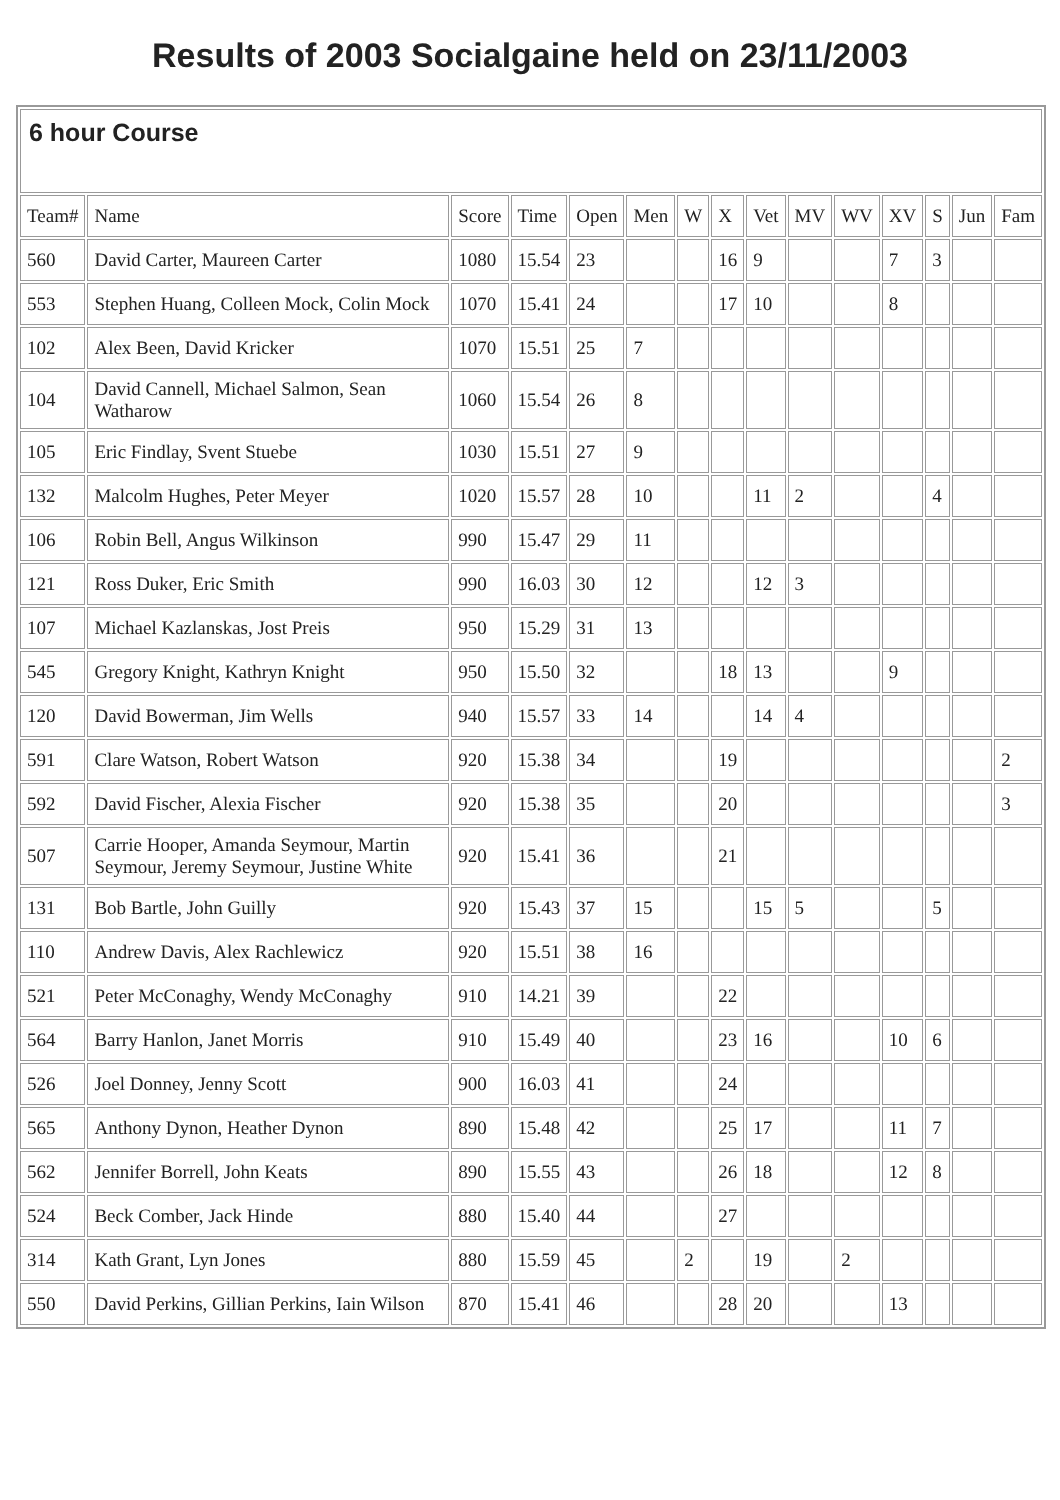Results of 2003 Socialgaine held on 23/11/2003
| 6 hour Course | | | | | | | | | | | | | | |
| --- | --- | --- | --- | --- | --- | --- | --- | --- | --- | --- | --- | --- | --- | --- |
| Team# | Name | Score | Time | Open | Men | W | X | Vet | MV | WV | XV | S | Jun | Fam |
| 560 | David Carter, Maureen Carter | 1080 | 15.54 | 23 | | | 16 | 9 | | | 7 | 3 | | |
| 553 | Stephen Huang, Colleen Mock, Colin Mock | 1070 | 15.41 | 24 | | | 17 | 10 | | | 8 | | | |
| 102 | Alex Been, David Kricker | 1070 | 15.51 | 25 | 7 | | | | | | | | | |
| 104 | David Cannell, Michael Salmon, Sean Watharow | 1060 | 15.54 | 26 | 8 | | | | | | | | | |
| 105 | Eric Findlay, Svent Stuebe | 1030 | 15.51 | 27 | 9 | | | | | | | | | |
| 132 | Malcolm Hughes, Peter Meyer | 1020 | 15.57 | 28 | 10 | | | 11 | 2 | | | 4 | | |
| 106 | Robin Bell, Angus Wilkinson | 990 | 15.47 | 29 | 11 | | | | | | | | | |
| 121 | Ross Duker, Eric Smith | 990 | 16.03 | 30 | 12 | | | 12 | 3 | | | | | |
| 107 | Michael Kazlanskas, Jost Preis | 950 | 15.29 | 31 | 13 | | | | | | | | | |
| 545 | Gregory Knight, Kathryn Knight | 950 | 15.50 | 32 | | | 18 | 13 | | | 9 | | | |
| 120 | David Bowerman, Jim Wells | 940 | 15.57 | 33 | 14 | | | 14 | 4 | | | | | |
| 591 | Clare Watson, Robert Watson | 920 | 15.38 | 34 | | | 19 | | | | | | | 2 |
| 592 | David Fischer, Alexia Fischer | 920 | 15.38 | 35 | | | 20 | | | | | | | 3 |
| 507 | Carrie Hooper, Amanda Seymour, Martin Seymour, Jeremy Seymour, Justine White | 920 | 15.41 | 36 | | | 21 | | | | | | | |
| 131 | Bob Bartle, John Guilly | 920 | 15.43 | 37 | 15 | | | 15 | 5 | | | 5 | | |
| 110 | Andrew Davis, Alex Rachlewicz | 920 | 15.51 | 38 | 16 | | | | | | | | | |
| 521 | Peter McConaghy, Wendy McConaghy | 910 | 14.21 | 39 | | | 22 | | | | | | | |
| 564 | Barry Hanlon, Janet Morris | 910 | 15.49 | 40 | | | 23 | 16 | | | 10 | 6 | | |
| 526 | Joel Donney, Jenny Scott | 900 | 16.03 | 41 | | | 24 | | | | | | | |
| 565 | Anthony Dynon, Heather Dynon | 890 | 15.48 | 42 | | | 25 | 17 | | | 11 | 7 | | |
| 562 | Jennifer Borrell, John Keats | 890 | 15.55 | 43 | | | 26 | 18 | | | 12 | 8 | | |
| 524 | Beck Comber, Jack Hinde | 880 | 15.40 | 44 | | | 27 | | | | | | | |
| 314 | Kath Grant, Lyn Jones | 880 | 15.59 | 45 | | 2 | | 19 | | 2 | | | | |
| 550 | David Perkins, Gillian Perkins, Iain Wilson | 870 | 15.41 | 46 | | | 28 | 20 | | | 13 | | | |